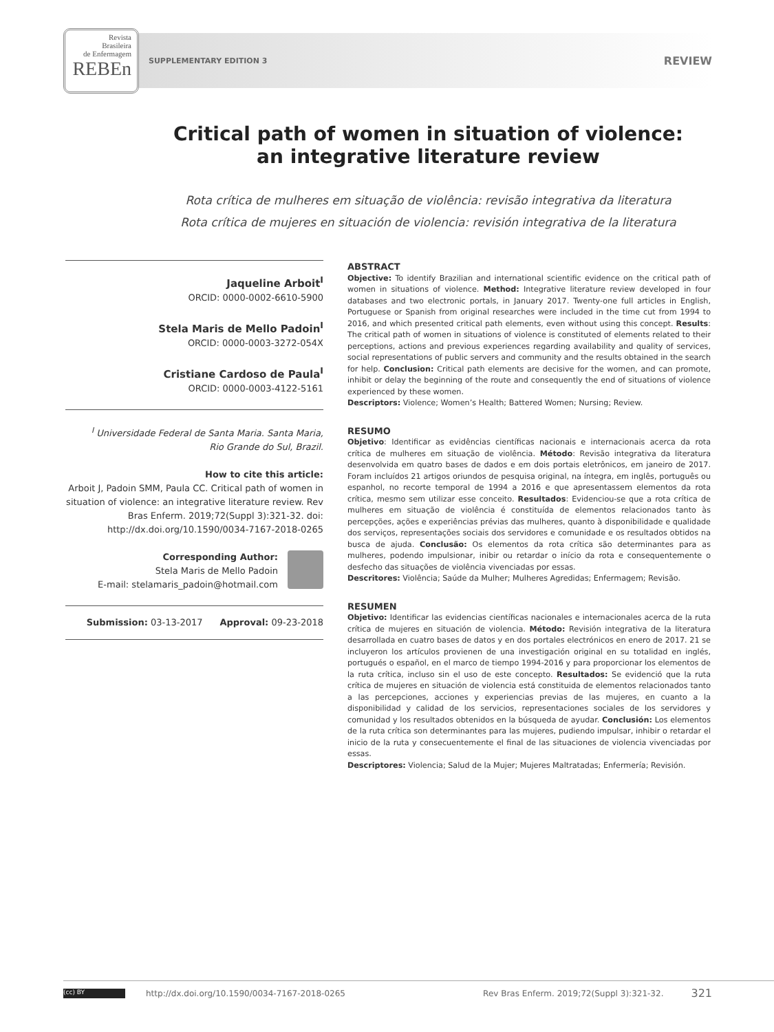Revista
Brasileira
de Enfermagem
REBEn
SUPPLEMENTARY EDITION 3 REVIEW
Critical path of women in situation of violence:
an integrative literature review
Rota crítica de mulheres em situação de violência: revisão integrativa da literatura
Rota crítica de mujeres en situación de violencia: revisión integrativa de la literatura
Jaqueline Arboit<sup>I</sup>
ORCID: 0000-0002-6610-5900
Stela Maris de Mello Padoin<sup>I</sup>
ORCID: 0000-0003-3272-054X
Cristiane Cardoso de Paula<sup>I</sup>
ORCID: 0000-0003-4122-5161
<sup>I</sup> Universidade Federal de Santa Maria. Santa Maria,
Rio Grande do Sul, Brazil.
How to cite this article:
Arboit J, Padoin SMM, Paula CC. Critical path of women in situation of violence: an integrative literature review. Rev Bras Enferm. 2019;72(Suppl 3):321-32. doi: http://dx.doi.org/10.1590/0034-7167-2018-0265
Corresponding Author:
Stela Maris de Mello Padoin
E-mail: stelamaris_padoin@hotmail.com
Submission: 03-13-2017 Approval: 09-23-2018
ABSTRACT
Objective: To identify Brazilian and international scientific evidence on the critical path of women in situations of violence. Method: Integrative literature review developed in four databases and two electronic portals, in January 2017. Twenty-one full articles in English, Portuguese or Spanish from original researches were included in the time cut from 1994 to 2016, and which presented critical path elements, even without using this concept. Results: The critical path of women in situations of violence is constituted of elements related to their perceptions, actions and previous experiences regarding availability and quality of services, social representations of public servers and community and the results obtained in the search for help. Conclusion: Critical path elements are decisive for the women, and can promote, inhibit or delay the beginning of the route and consequently the end of situations of violence experienced by these women.
Descriptors: Violence; Women’s Health; Battered Women; Nursing; Review.
RESUMO
Objetivo: Identificar as evidências científicas nacionais e internacionais acerca da rota crítica de mulheres em situação de violência. Método: Revisão integrativa da literatura desenvolvida em quatro bases de dados e em dois portais eletrônicos, em janeiro de 2017. Foram incluídos 21 artigos oriundos de pesquisa original, na íntegra, em inglês, português ou espanhol, no recorte temporal de 1994 a 2016 e que apresentassem elementos da rota crítica, mesmo sem utilizar esse conceito. Resultados: Evidenciou-se que a rota crítica de mulheres em situação de violência é constituída de elementos relacionados tanto às percepções, ações e experiências prévias das mulheres, quanto à disponibilidade e qualidade dos serviços, representações sociais dos servidores e comunidade e os resultados obtidos na busca de ajuda. Conclusão: Os elementos da rota crítica são determinantes para as mulheres, podendo impulsionar, inibir ou retardar o início da rota e consequentemente o desfecho das situações de violência vivenciadas por essas.
Descritores: Violência; Saúde da Mulher; Mulheres Agredidas; Enfermagem; Revisão.
RESUMEN
Objetivo: Identificar las evidencias científicas nacionales e internacionales acerca de la ruta crítica de mujeres en situación de violencia. Método: Revisión integrativa de la literatura desarrollada en cuatro bases de datos y en dos portales electrónicos en enero de 2017. 21 se incluyeron los artículos provienen de una investigación original en su totalidad en inglés, portugués o español, en el marco de tiempo 1994-2016 y para proporcionar los elementos de la ruta crítica, incluso sin el uso de este concepto. Resultados: Se evidenció que la ruta crítica de mujeres en situación de violencia está constituida de elementos relacionados tanto a las percepciones, acciones y experiencias previas de las mujeres, en cuanto a la disponibilidad y calidad de los servicios, representaciones sociales de los servidores y comunidad y los resultados obtenidos en la búsqueda de ayudar. Conclusión: Los elementos de la ruta crítica son determinantes para las mujeres, pudiendo impulsar, inhibir o retardar el inicio de la ruta y consecuentemente el final de las situaciones de violencia vivenciadas por essas.
Descriptores: Violencia; Salud de la Mujer; Mujeres Maltratadas; Enfermería; Revisión.
(cc) BY
http://dx.doi.org/10.1590/0034-7167-2018-0265 Rev Bras Enferm. 2019;72(Suppl 3):321-32. 321